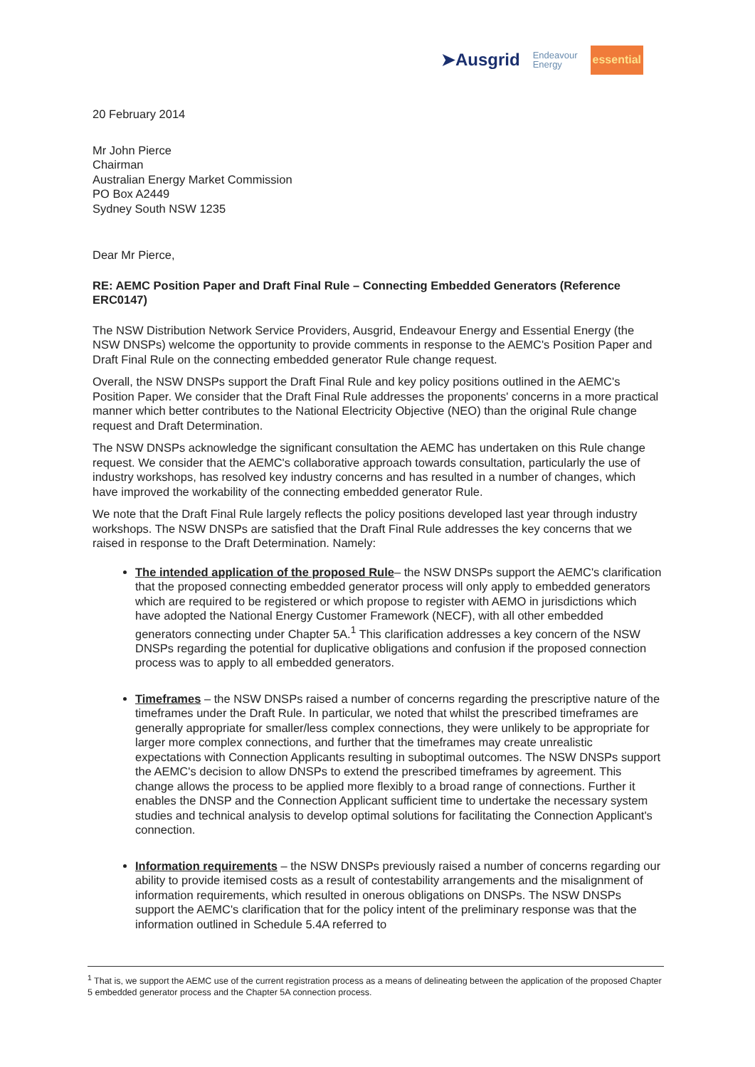➤Ausgrid Endeavour
Energy essential
20 February 2014
Mr John Pierce
Chairman
Australian Energy Market Commission
PO Box A2449
Sydney South NSW 1235
Dear Mr Pierce,
RE: AEMC Position Paper and Draft Final Rule – Connecting Embedded Generators (Reference ERC0147)
The NSW Distribution Network Service Providers, Ausgrid, Endeavour Energy and Essential Energy (the NSW DNSPs) welcome the opportunity to provide comments in response to the AEMC's Position Paper and Draft Final Rule on the connecting embedded generator Rule change request.
Overall, the NSW DNSPs support the Draft Final Rule and key policy positions outlined in the AEMC's Position Paper. We consider that the Draft Final Rule addresses the proponents' concerns in a more practical manner which better contributes to the National Electricity Objective (NEO) than the original Rule change request and Draft Determination.
The NSW DNSPs acknowledge the significant consultation the AEMC has undertaken on this Rule change request. We consider that the AEMC's collaborative approach towards consultation, particularly the use of industry workshops, has resolved key industry concerns and has resulted in a number of changes, which have improved the workability of the connecting embedded generator Rule.
We note that the Draft Final Rule largely reflects the policy positions developed last year through industry workshops. The NSW DNSPs are satisfied that the Draft Final Rule addresses the key concerns that we raised in response to the Draft Determination. Namely:
The intended application of the proposed Rule– the NSW DNSPs support the AEMC's clarification that the proposed connecting embedded generator process will only apply to embedded generators which are required to be registered or which propose to register with AEMO in jurisdictions which have adopted the National Energy Customer Framework (NECF), with all other embedded generators connecting under Chapter 5A.<sup>1</sup> This clarification addresses a key concern of the NSW DNSPs regarding the potential for duplicative obligations and confusion if the proposed connection process was to apply to all embedded generators.
Timeframes – the NSW DNSPs raised a number of concerns regarding the prescriptive nature of the timeframes under the Draft Rule. In particular, we noted that whilst the prescribed timeframes are generally appropriate for smaller/less complex connections, they were unlikely to be appropriate for larger more complex connections, and further that the timeframes may create unrealistic expectations with Connection Applicants resulting in suboptimal outcomes. The NSW DNSPs support the AEMC's decision to allow DNSPs to extend the prescribed timeframes by agreement. This change allows the process to be applied more flexibly to a broad range of connections. Further it enables the DNSP and the Connection Applicant sufficient time to undertake the necessary system studies and technical analysis to develop optimal solutions for facilitating the Connection Applicant's connection.
Information requirements – the NSW DNSPs previously raised a number of concerns regarding our ability to provide itemised costs as a result of contestability arrangements and the misalignment of information requirements, which resulted in onerous obligations on DNSPs. The NSW DNSPs support the AEMC's clarification that for the policy intent of the preliminary response was that the information outlined in Schedule 5.4A referred to
<sup>1</sup> That is, we support the AEMC use of the current registration process as a means of delineating between the application of the proposed Chapter 5 embedded generator process and the Chapter 5A connection process.